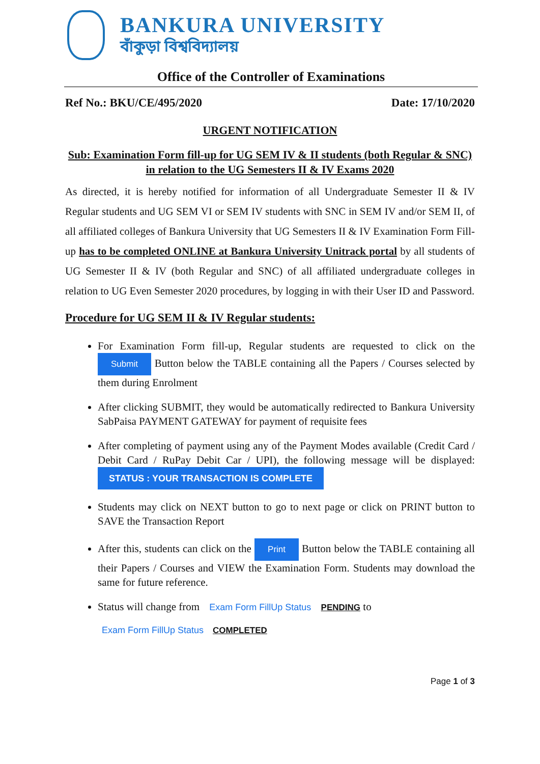BANKURA UNIVERSITY
বাঁকুড়া বিশ্ববিদ্যালয়
Office of the Controller of Examinations
Ref No.: BKU/CE/495/2020 Date: 17/10/2020
URGENT NOTIFICATION
Sub: Examination Form fill-up for UG SEM IV & II students (both Regular & SNC) in relation to the UG Semesters II & IV Exams 2020
As directed, it is hereby notified for information of all Undergraduate Semester II & IV Regular students and UG SEM VI or SEM IV students with SNC in SEM IV and/or SEM II, of all affiliated colleges of Bankura University that UG Semesters II & IV Examination Form Fill-up has to be completed ONLINE at Bankura University Unitrack portal by all students of UG Semester II & IV (both Regular and SNC) of all affiliated undergraduate colleges in relation to UG Even Semester 2020 procedures, by logging in with their User ID and Password.
Procedure for UG SEM II & IV Regular students:
For Examination Form fill-up, Regular students are requested to click on the Submit Button below the TABLE containing all the Papers / Courses selected by them during Enrolment
After clicking SUBMIT, they would be automatically redirected to Bankura University SabPaisa PAYMENT GATEWAY for payment of requisite fees
After completing of payment using any of the Payment Modes available (Credit Card / Debit Card / RuPay Debit Car / UPI), the following message will be displayed: STATUS : YOUR TRANSACTION IS COMPLETE
Students may click on NEXT button to go to next page or click on PRINT button to SAVE the Transaction Report
After this, students can click on the Print Button below the TABLE containing all their Papers / Courses and VIEW the Examination Form. Students may download the same for future reference.
Status will change from Exam Form FillUp Status PENDING to
Exam Form FillUp Status COMPLETED
Page 1 of 3